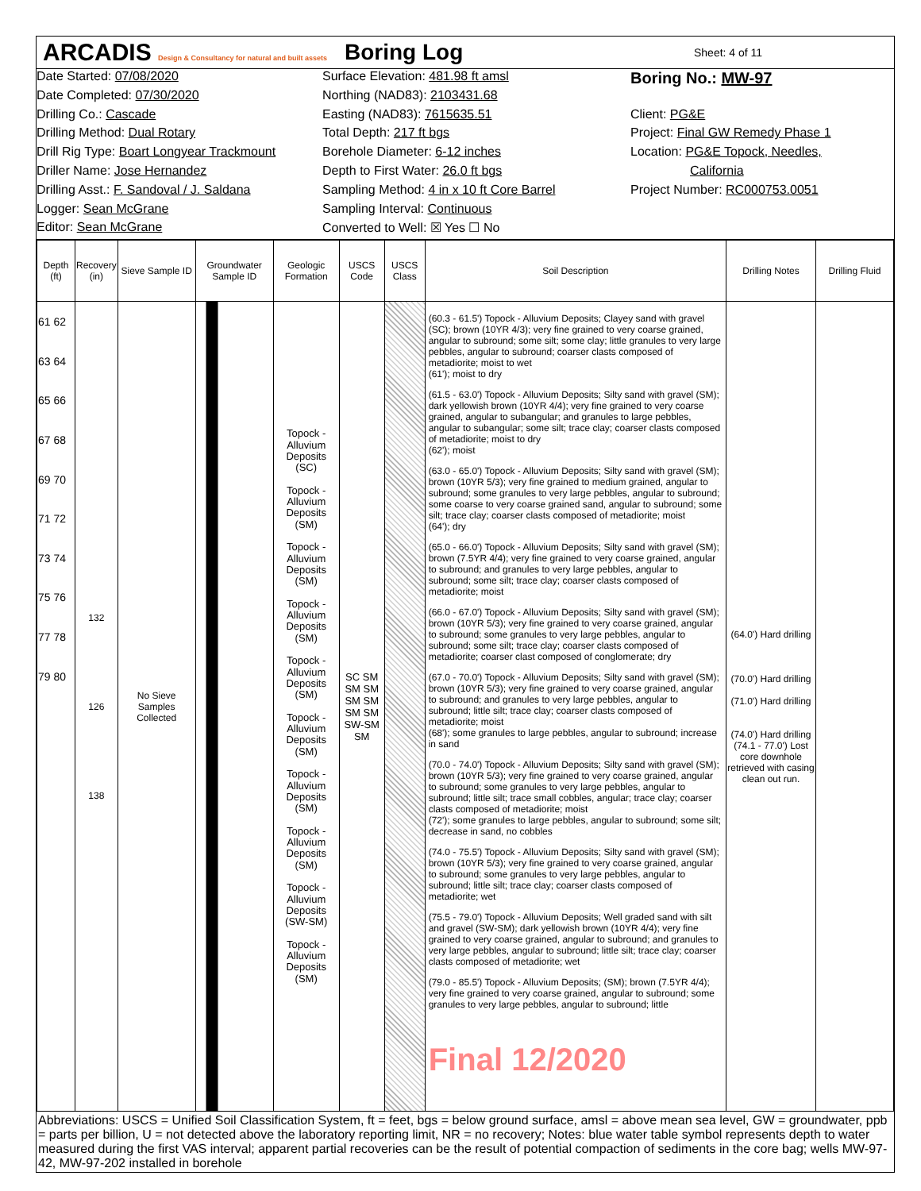ARCADIS Design & Consultancy for natural and built assets
Boring Log
Sheet: 4 of 11
Date Started: 07/08/2020
Surface Elevation: 481.98 ft amsl
Boring No.: MW-97
Date Completed: 07/30/2020
Northing (NAD83): 2103431.68
Drilling Co.: Cascade
Easting (NAD83): 7615635.51
Client: PG&E
Drilling Method: Dual Rotary
Total Depth: 217 ft bgs
Project: Final GW Remedy Phase 1
Drill Rig Type: Boart Longyear Trackmount
Borehole Diameter: 6-12 inches
Location: PG&E Topock, Needles,
Driller Name: Jose Hernandez
Depth to First Water: 26.0 ft bgs
California
Drilling Asst.: F. Sandoval / J. Saldana
Sampling Method: 4 in x 10 ft Core Barrel
Project Number: RC000753.0051
Logger: Sean McGrane
Sampling Interval: Continuous
Editor: Sean McGrane
Converted to Well: ☒ Yes ☐ No
| Depth (ft) | Recovery (in) | Sieve Sample ID | Groundwater Sample ID | Geologic Formation | USCS Code | USCS Class | Soil Description | Drilling Notes | Drilling Fluid |
| --- | --- | --- | --- | --- | --- | --- | --- | --- | --- |
| 61 62 63 64 65 66 67 68 69 70 71 72 73 74 75 76 77 78 79 80 | 132 126 138 | No Sieve Samples Collected | | Topock - Alluvium Deposits (SC) Topock - Alluvium Deposits (SM) Topock - Alluvium Deposits (SM) Topock - Alluvium Deposits (SM) Topock - Alluvium Deposits (SM) Topock - Alluvium Deposits (SM) Topock - Alluvium Deposits (SM) Topock - Alluvium Deposits (SM) Topock - Alluvium Deposits (SW-SM) Topock - Alluvium Deposits (SM) | SC SM SM SM SM SM SM SM SW-SM SM | | (60.3 - 61.5') Topock - Alluvium Deposits; Clayey sand with gravel (SC); brown (10YR 4/3); very fine grained to very coarse grained, angular to subround; some silt; some clay; little granules to very large pebbles, angular to subround; coarser clasts composed of metadiorite; moist to wet (61'); moist to dry (61.5 - 63.0') Topock - Alluvium Deposits; Silty sand with gravel (SM); dark yellowish brown (10YR 4/4); very fine grained to very coarse grained, angular to subangular; and granules to large pebbles, angular to subangular; some silt; trace clay; coarser clasts composed of metadiorite; moist to dry (62'); moist (63.0 - 65.0') Topock - Alluvium Deposits; Silty sand with gravel (SM); brown (10YR 5/3); very fine grained to medium grained, angular to subround; some granules to very large pebbles, angular to subround; some coarse to very coarse grained sand, angular to subround; some silt; trace clay; coarser clasts composed of metadiorite; moist (64'); dry (65.0 - 66.0') Topock - Alluvium Deposits; Silty sand with gravel (SM); brown (7.5YR 4/4); very fine grained to very coarse grained, angular to subround; and granules to very large pebbles, angular to subround; some silt; trace clay; coarser clasts composed of metadiorite; moist (66.0 - 67.0') Topock - Alluvium Deposits; Silty sand with gravel (SM); brown (10YR 5/3); very fine grained to very coarse grained, angular to subround; some granules to very large pebbles, angular to subround; some silt; trace clay; coarser clasts composed of metadiorite; coarser clast composed of conglomerate; dry (67.0 - 70.0') Topock - Alluvium Deposits; Silty sand with gravel (SM); brown (10YR 5/3); very fine grained to very coarse grained, angular to subround; and granules to very large pebbles, angular to subround; little silt; trace clay; coarser clasts composed of metadiorite; moist (68'); some granules to large pebbles, angular to subround; increase in sand (70.0 - 74.0') Topock - Alluvium Deposits; Silty sand with gravel (SM); brown (10YR 5/3); very fine grained to very coarse grained, angular to subround; some granules to very large pebbles, angular to subround; little silt; trace small cobbles, angular; trace clay; coarser clasts composed of metadiorite; moist (72'); some granules to large pebbles, angular to subround; some silt; decrease in sand, no cobbles (74.0 - 75.5') Topock - Alluvium Deposits; Silty sand with gravel (SM); brown (10YR 5/3); very fine grained to very coarse grained, angular to subround; some granules to very large pebbles, angular to subround; little silt; trace clay; coarser clasts composed of metadiorite; wet (75.5 - 79.0') Topock - Alluvium Deposits; Well graded sand with silt and gravel (SW-SM); dark yellowish brown (10YR 4/4); very fine grained to very coarse grained, angular to subround; and granules to very large pebbles, angular to subround; little silt; trace clay; coarser clasts composed of metadiorite; wet (79.0 - 85.5') Topock - Alluvium Deposits; (SM); brown (7.5YR 4/4); very fine grained to very coarse grained, angular to subround; some granules to very large pebbles, angular to subround; little Final 12/2020 | (64.0') Hard drilling (70.0') Hard drilling (71.0') Hard drilling (74.0') Hard drilling (74.1 - 77.0') Lost core downhole retrieved with casing clean out run. | |
Abbreviations: USCS = Unified Soil Classification System, ft = feet, bgs = below ground surface, amsl = above mean sea level, GW = groundwater, ppb = parts per billion, U = not detected above the laboratory reporting limit, NR = no recovery; Notes: blue water table symbol represents depth to water measured during the first VAS interval; apparent partial recoveries can be the result of potential compaction of sediments in the core bag; wells MW-97-42, MW-97-202 installed in borehole